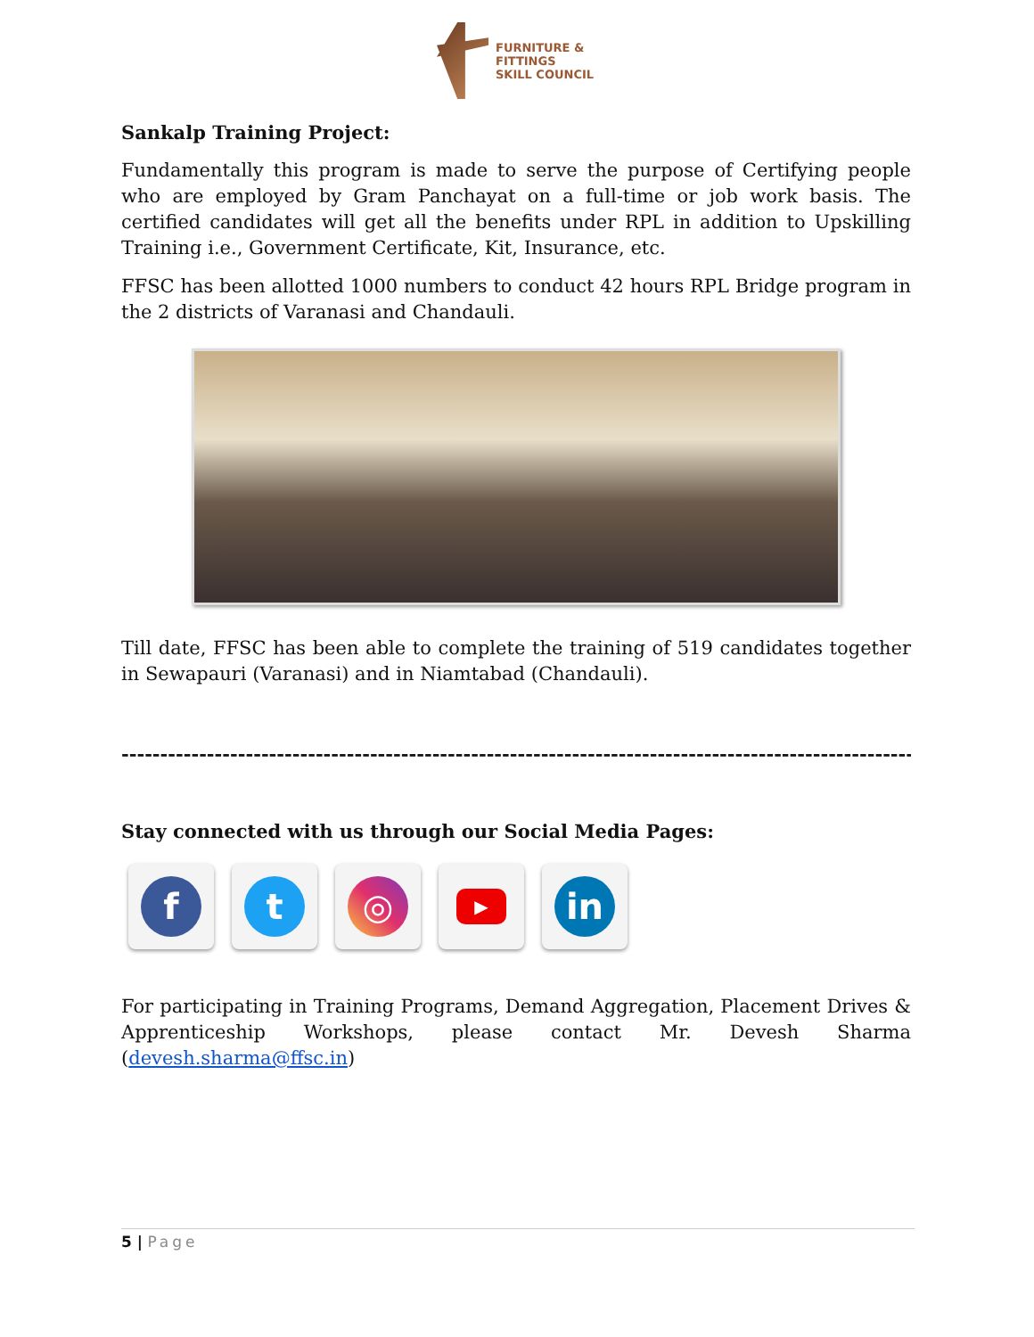FURNITURE &
FITTINGS
SKILL COUNCIL
Sankalp Training Project:
Fundamentally this program is made to serve the purpose of Certifying people who are employed by Gram Panchayat on a full-time or job work basis. The certified candidates will get all the benefits under RPL in addition to Upskilling Training i.e., Government Certificate, Kit, Insurance, etc.
FFSC has been allotted 1000 numbers to conduct 42 hours RPL Bridge program in the 2 districts of Varanasi and Chandauli.
Till date, FFSC has been able to complete the training of 519 candidates together in Sewapauri (Varanasi) and in Niamtabad (Chandauli).
--------------------------------------------------------------------------------------------------------------
Stay connected with us through our Social Media Pages:
f t ◎
▶
in
For participating in Training Programs, Demand Aggregation, Placement Drives & Apprenticeship Workshops, please contact Mr. Devesh Sharma (devesh.sharma@ffsc.in)
5 | Page